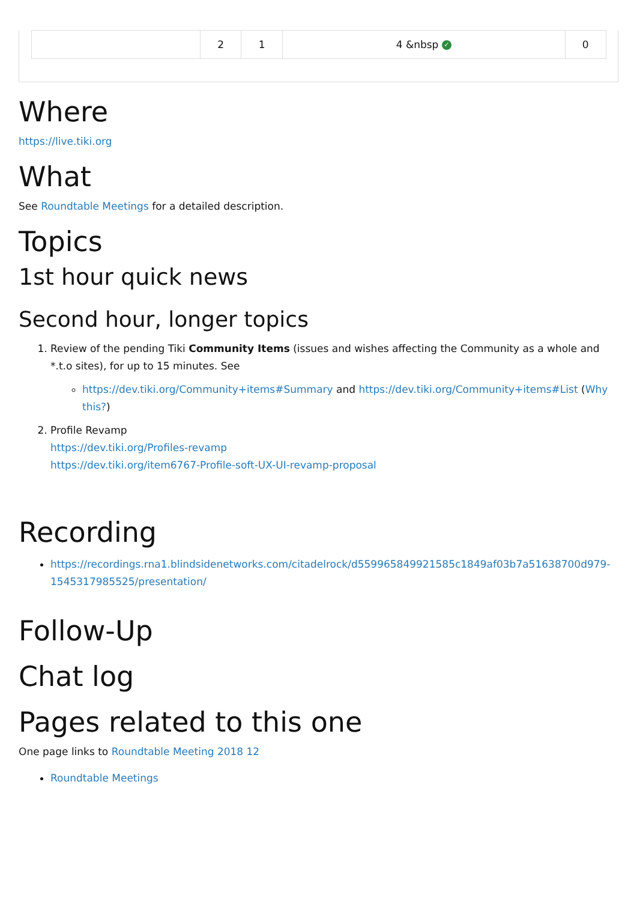| | 2 | 1 | 4 &nbsp ✓ | 0 |
Where
https://live.tiki.org
What
See Roundtable Meetings for a detailed description.
Topics
1st hour quick news
Second hour, longer topics
1. Review of the pending Tiki Community Items (issues and wishes affecting the Community as a whole and *.t.o sites), for up to 15 minutes. See
https://dev.tiki.org/Community+items#Summary and https://dev.tiki.org/Community+items#List (Why this?)
2. Profile Revamp
https://dev.tiki.org/Profiles-revamp
https://dev.tiki.org/item6767-Profile-soft-UX-UI-revamp-proposal
Recording
https://recordings.rna1.blindsidenetworks.com/citadelrock/d559965849921585c1849af03b7a51638700d979-1545317985525/presentation/
Follow-Up
Chat log
Pages related to this one
One page links to Roundtable Meeting 2018 12
Roundtable Meetings